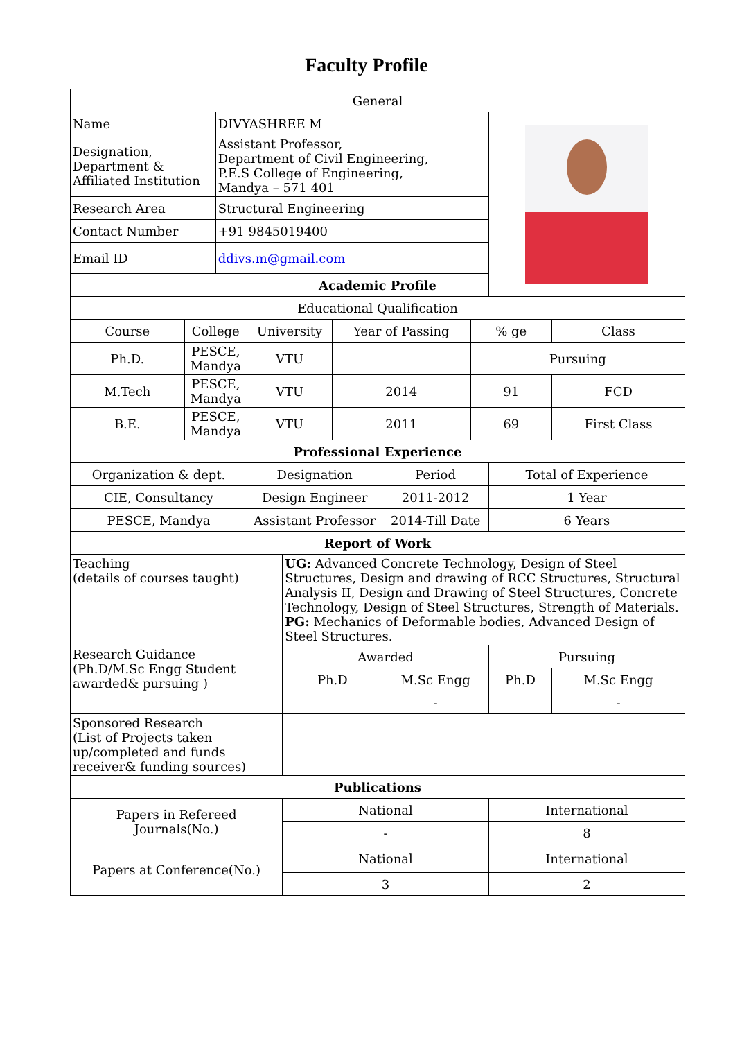Faculty Profile
| General | | | | | | | | | | |
| Name | | DIVYASHREE M | | | | | | | | |
| Designation, Department & Affiliated Institution | | Assistant Professor, Department of Civil Engineering, P.E.S College of Engineering, Mandya – 571 401 | | | | | | | | |
| Research Area | | Structural Engineering | | | | | | | | |
| Contact Number | | +91 9845019400 | | | | | | | | |
| Email ID | | ddivs.m@gmail.com | | | | | | | | |
| Academic Profile | | | | | | | | | | |
| Educational Qualification | | | | | | | | | | |
| Course | College | | University | | Year of Passing | | % ge | | Class | |
| Ph.D. | PESCE, Mandya | | VTU | | | | Pursuing | | | |
| M.Tech | PESCE, Mandya | | VTU | | 2014 | | 91 | | FCD | |
| B.E. | PESCE, Mandya | | VTU | | 2011 | | 69 | | First Class | |
| Professional Experience | | | | | | | | | | |
| Organization & dept. | | | Designation | | | Period | | Total of Experience | | |
| CIE, Consultancy | | | Design Engineer | | | 2011-2012 | | 1 Year | | |
| PESCE, Mandya | | | Assistant Professor | | | 2014-Till Date | | 6 Years | | |
| Report of Work | | | | | | | | | | |
| Teaching (details of courses taught) | | | | UG: Advanced Concrete Technology, Design of Steel Structures, Design and drawing of RCC Structures, Structural Analysis II, Design and Drawing of Steel Structures, Concrete Technology, Design of Steel Structures, Strength of Materials. PG: Mechanics of Deformable bodies, Advanced Design of Steel Structures. | | | | | | |
| Research Guidance (Ph.D/M.Sc Engg Student awarded& pursuing ) | | | | Awarded | | | | Pursuing | | |
| | | | | Ph.D | | M.Sc Engg | | Ph.D | | M.Sc Engg |
| | | | | | | - | | | | - |
| Sponsored Research (List of Projects taken up/completed and funds receiver& funding sources) | | | | | | | | | | |
| Publications | | | | | | | | | | |
| Papers in Refereed Journals(No.) | | | | National | | | | International | | |
| | | | | - | | | | 8 | | |
| Papers at Conference(No.) | | | | National | | | | International | | |
| | | | | 3 | | | | 2 | | |